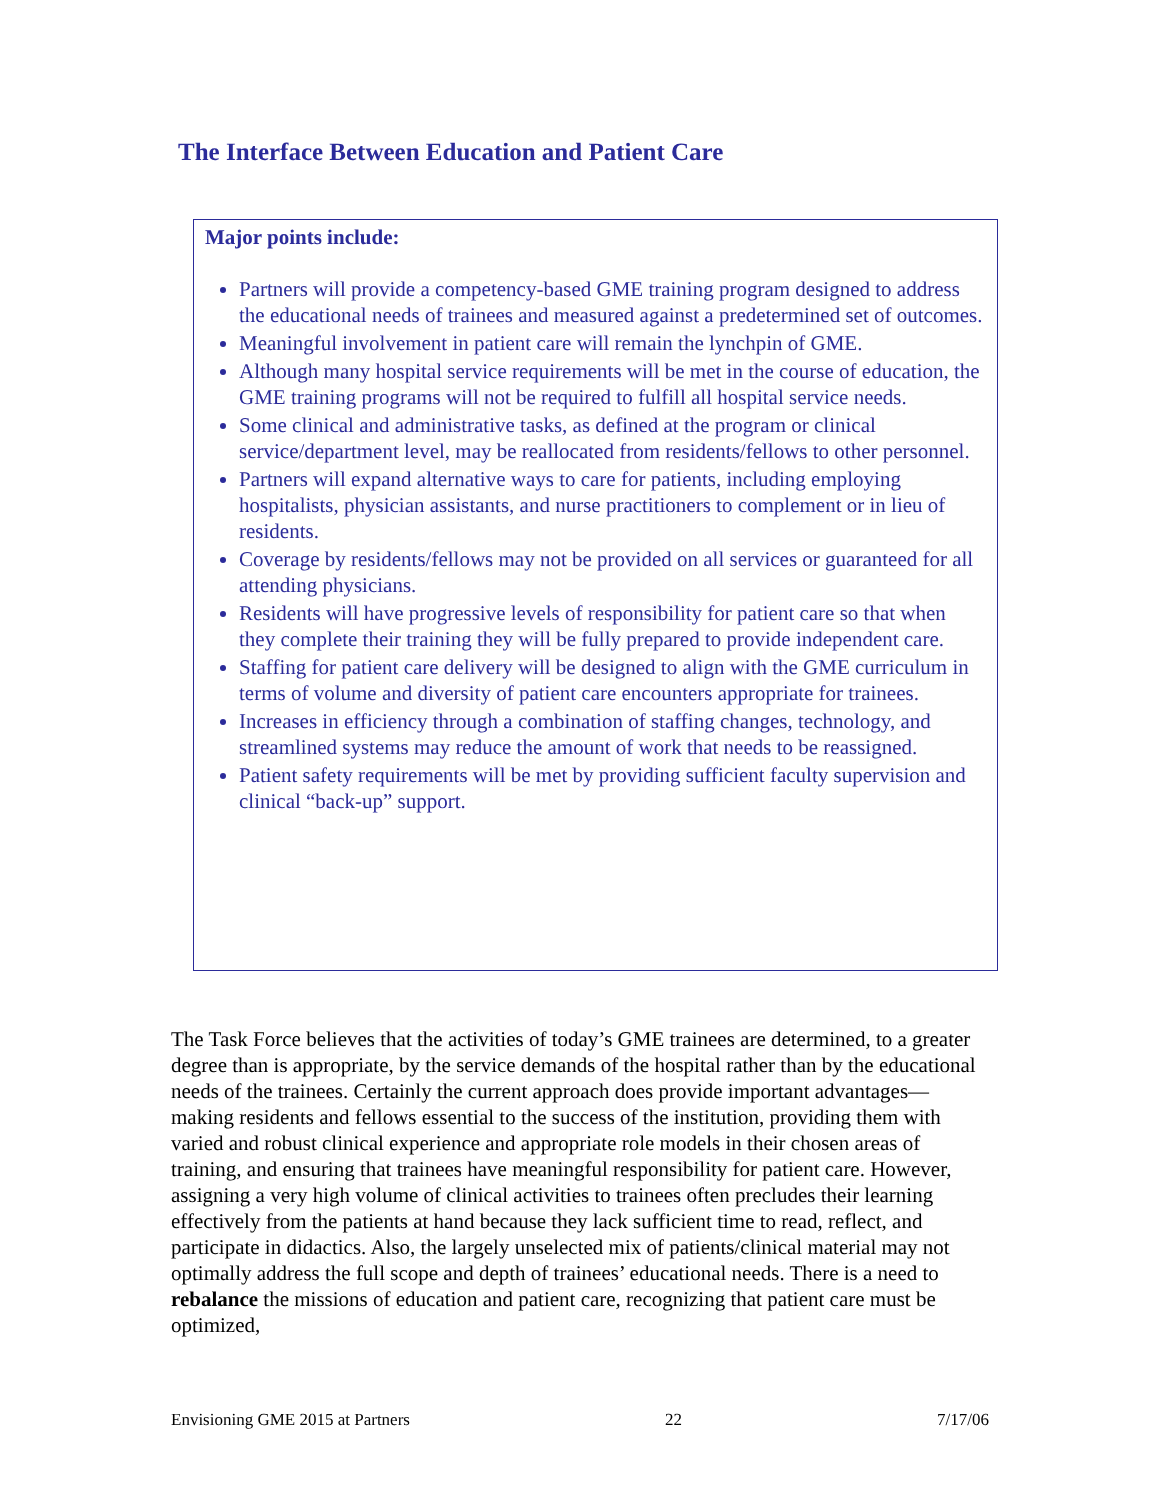The Interface Between Education and Patient Care
Major points include:
Partners will provide a competency-based GME training program designed to address the educational needs of trainees and measured against a predetermined set of outcomes.
Meaningful involvement in patient care will remain the lynchpin of GME.
Although many hospital service requirements will be met in the course of education, the GME training programs will not be required to fulfill all hospital service needs.
Some clinical and administrative tasks, as defined at the program or clinical service/department level, may be reallocated from residents/fellows to other personnel.
Partners will expand alternative ways to care for patients, including employing hospitalists, physician assistants, and nurse practitioners to complement or in lieu of residents.
Coverage by residents/fellows may not be provided on all services or guaranteed for all attending physicians.
Residents will have progressive levels of responsibility for patient care so that when they complete their training they will be fully prepared to provide independent care.
Staffing for patient care delivery will be designed to align with the GME curriculum in terms of volume and diversity of patient care encounters appropriate for trainees.
Increases in efficiency through a combination of staffing changes, technology, and streamlined systems may reduce the amount of work that needs to be reassigned.
Patient safety requirements will be met by providing sufficient faculty supervision and clinical “back-up” support.
The Task Force believes that the activities of today’s GME trainees are determined, to a greater degree than is appropriate, by the service demands of the hospital rather than by the educational needs of the trainees. Certainly the current approach does provide important advantages—making residents and fellows essential to the success of the institution, providing them with varied and robust clinical experience and appropriate role models in their chosen areas of training, and ensuring that trainees have meaningful responsibility for patient care. However, assigning a very high volume of clinical activities to trainees often precludes their learning effectively from the patients at hand because they lack sufficient time to read, reflect, and participate in didactics. Also, the largely unselected mix of patients/clinical material may not optimally address the full scope and depth of trainees’ educational needs. There is a need to rebalance the missions of education and patient care, recognizing that patient care must be optimized,
Envisioning GME 2015 at Partners 22 7/17/06